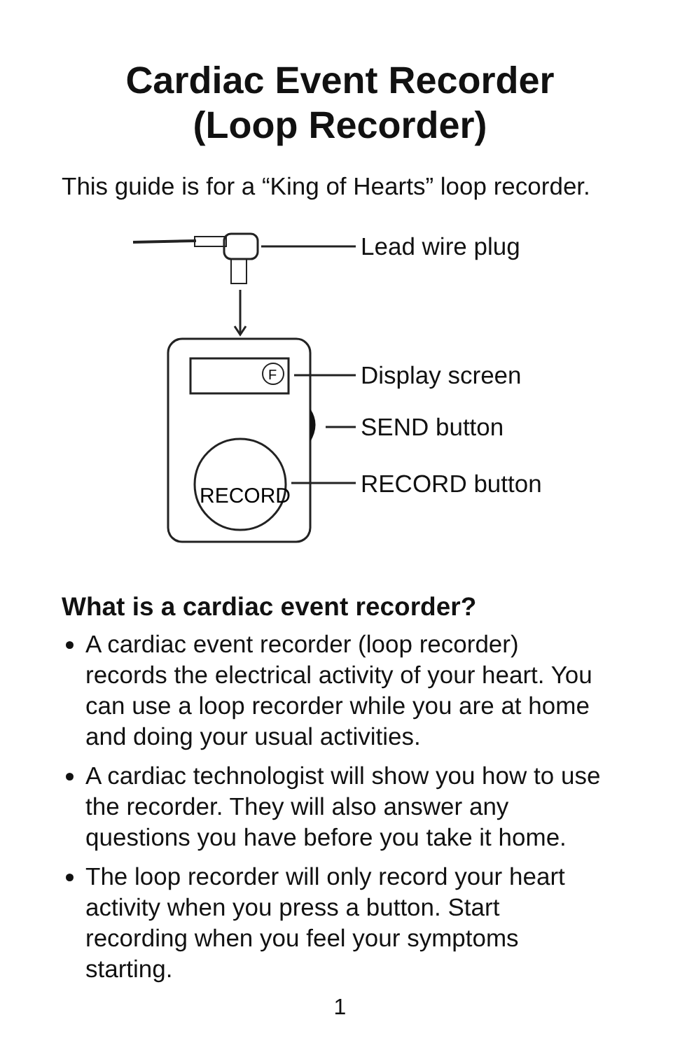Cardiac Event Recorder
(Loop Recorder)
This guide is for a “King of Hearts” loop recorder.
F
RECORD
Lead wire plug
Display screen
SEND button
RECORD button
What is a cardiac event recorder?
A cardiac event recorder (loop recorder) records the electrical activity of your heart. You can use a loop recorder while you are at home and doing your usual activities.
A cardiac technologist will show you how to use the recorder. They will also answer any questions you have before you take it home.
The loop recorder will only record your heart activity when you press a button. Start recording when you feel your symptoms starting.
1